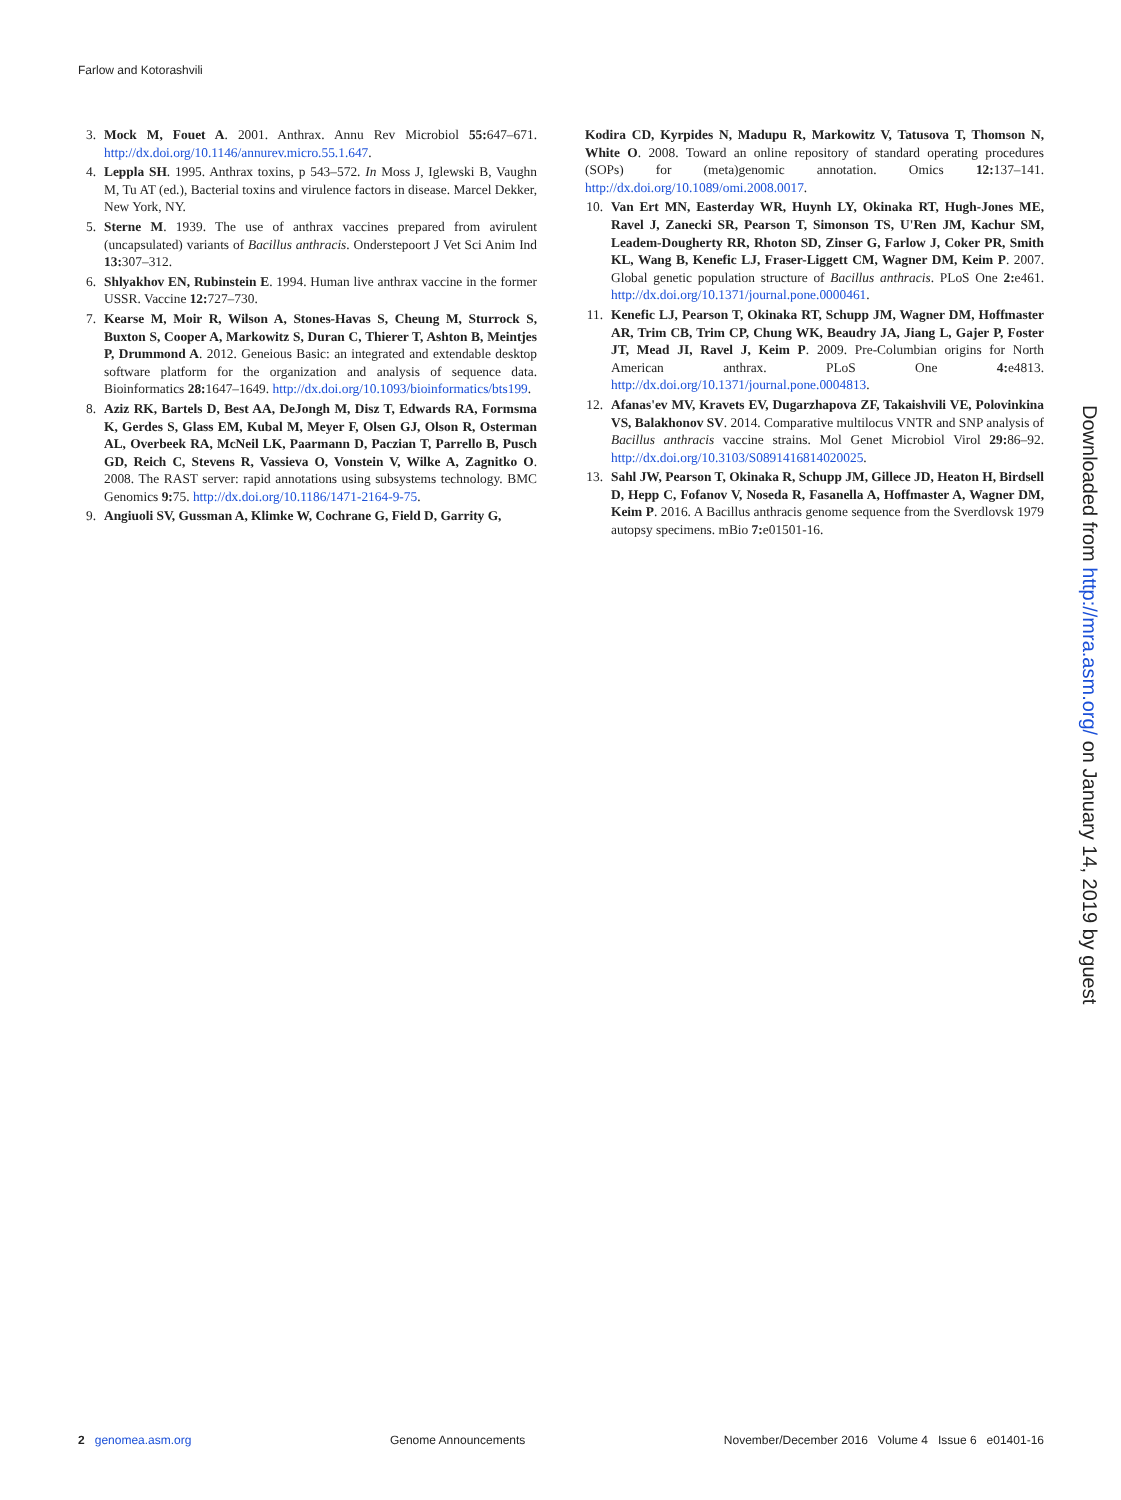Farlow and Kotorashvili
3. Mock M, Fouet A. 2001. Anthrax. Annu Rev Microbiol 55: 647–671. http://dx.doi.org/10.1146/annurev.micro.55.1.647.
4. Leppla SH. 1995. Anthrax toxins, p 543–572. In Moss J, Iglewski B, Vaughn M, Tu AT (ed.), Bacterial toxins and virulence factors in disease. Marcel Dekker, New York, NY.
5. Sterne M. 1939. The use of anthrax vaccines prepared from avirulent (uncapsulated) variants of Bacillus anthracis. Onderstepoort J Vet Sci Anim Ind 13: 307–312.
6. Shlyakhov EN, Rubinstein E. 1994. Human live anthrax vaccine in the former USSR. Vaccine 12: 727–730.
7. Kearse M, Moir R, Wilson A, Stones-Havas S, Cheung M, Sturrock S, Buxton S, Cooper A, Markowitz S, Duran C, Thierer T, Ashton B, Meintjes P, Drummond A. 2012. Geneious Basic: an integrated and extendable desktop software platform for the organization and analysis of sequence data. Bioinformatics 28: 1647–1649. http://dx.doi.org/10.1093/bioinformatics/bts199.
8. Aziz RK, Bartels D, Best AA, DeJongh M, Disz T, Edwards RA, Formsma K, Gerdes S, Glass EM, Kubal M, Meyer F, Olsen GJ, Olson R, Osterman AL, Overbeek RA, McNeil LK, Paarmann D, Paczian T, Parrello B, Pusch GD, Reich C, Stevens R, Vassieva O, Vonstein V, Wilke A, Zagnitko O. 2008. The RAST server: rapid annotations using subsystems technology. BMC Genomics 9: 75. http://dx.doi.org/10.1186/1471-2164-9-75.
9. Angiuoli SV, Gussman A, Klimke W, Cochrane G, Field D, Garrity G,
Kodira CD, Kyrpides N, Madupu R, Markowitz V, Tatusova T, Thomson N, White O. 2008. Toward an online repository of standard operating procedures (SOPs) for (meta)genomic annotation. Omics 12: 137–141. http://dx.doi.org/10.1089/omi.2008.0017.
10. Van Ert MN, Easterday WR, Huynh LY, Okinaka RT, Hugh-Jones ME, Ravel J, Zanecki SR, Pearson T, Simonson TS, U'Ren JM, Kachur SM, Leadem-Dougherty RR, Rhoton SD, Zinser G, Farlow J, Coker PR, Smith KL, Wang B, Kenefic LJ, Fraser-Liggett CM, Wagner DM, Keim P. 2007. Global genetic population structure of Bacillus anthracis. PLoS One 2: e461. http://dx.doi.org/10.1371/journal.pone.0000461.
11. Kenefic LJ, Pearson T, Okinaka RT, Schupp JM, Wagner DM, Hoffmaster AR, Trim CB, Trim CP, Chung WK, Beaudry JA, Jiang L, Gajer P, Foster JT, Mead JI, Ravel J, Keim P. 2009. Pre-Columbian origins for North American anthrax. PLoS One 4: e4813. http://dx.doi.org/10.1371/journal.pone.0004813.
12. Afanas'ev MV, Kravets EV, Dugarzhapova ZF, Takaishvili VE, Polovinkina VS, Balakhonov SV. 2014. Comparative multilocus VNTR and SNP analysis of Bacillus anthracis vaccine strains. Mol Genet Microbiol Virol 29: 86–92. http://dx.doi.org/10.3103/S0891416814020025.
13. Sahl JW, Pearson T, Okinaka R, Schupp JM, Gillece JD, Heaton H, Birdsell D, Hepp C, Fofanov V, Noseda R, Fasanella A, Hoffmaster A, Wagner DM, Keim P. 2016. A Bacillus anthracis genome sequence from the Sverdlovsk 1979 autopsy specimens. mBio 7: e01501-16.
Downloaded from http://mra.asm.org/ on January 14, 2019 by guest
2 genomea.asm.org Genome Announcements November/December 2016 Volume 4 Issue 6 e01401-16